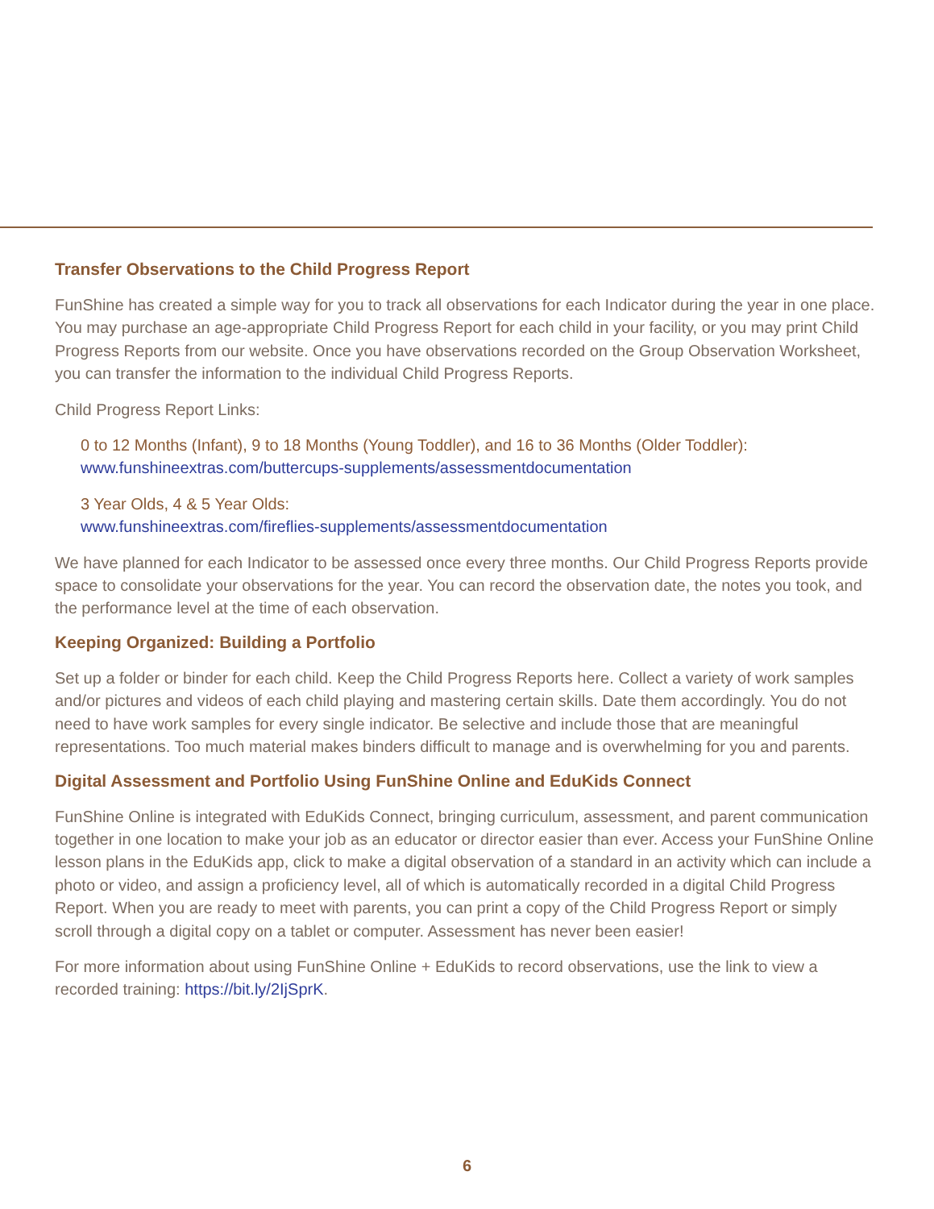Transfer Observations to the Child Progress Report
FunShine has created a simple way for you to track all observations for each Indicator during the year in one place. You may purchase an age-appropriate Child Progress Report for each child in your facility, or you may print Child Progress Reports from our website. Once you have observations recorded on the Group Observation Worksheet, you can transfer the information to the individual Child Progress Reports.
Child Progress Report Links:
0 to 12 Months (Infant), 9 to 18 Months (Young Toddler), and 16 to 36 Months (Older Toddler):
www.funshineextras.com/buttercups-supplements/assessmentdocumentation
3 Year Olds, 4 & 5 Year Olds:
www.funshineextras.com/fireflies-supplements/assessmentdocumentation
We have planned for each Indicator to be assessed once every three months. Our Child Progress Reports provide space to consolidate your observations for the year. You can record the observation date, the notes you took, and the performance level at the time of each observation.
Keeping Organized: Building a Portfolio
Set up a folder or binder for each child. Keep the Child Progress Reports here. Collect a variety of work samples and/or pictures and videos of each child playing and mastering certain skills. Date them accordingly. You do not need to have work samples for every single indicator. Be selective and include those that are meaningful representations. Too much material makes binders difficult to manage and is overwhelming for you and parents.
Digital Assessment and Portfolio Using FunShine Online and EduKids Connect
FunShine Online is integrated with EduKids Connect, bringing curriculum, assessment, and parent communication together in one location to make your job as an educator or director easier than ever. Access your FunShine Online lesson plans in the EduKids app, click to make a digital observation of a standard in an activity which can include a photo or video, and assign a proficiency level, all of which is automatically recorded in a digital Child Progress Report. When you are ready to meet with parents, you can print a copy of the Child Progress Report or simply scroll through a digital copy on a tablet or computer. Assessment has never been easier!
For more information about using FunShine Online + EduKids to record observations, use the link to view a recorded training: https://bit.ly/2IjSprK.
6